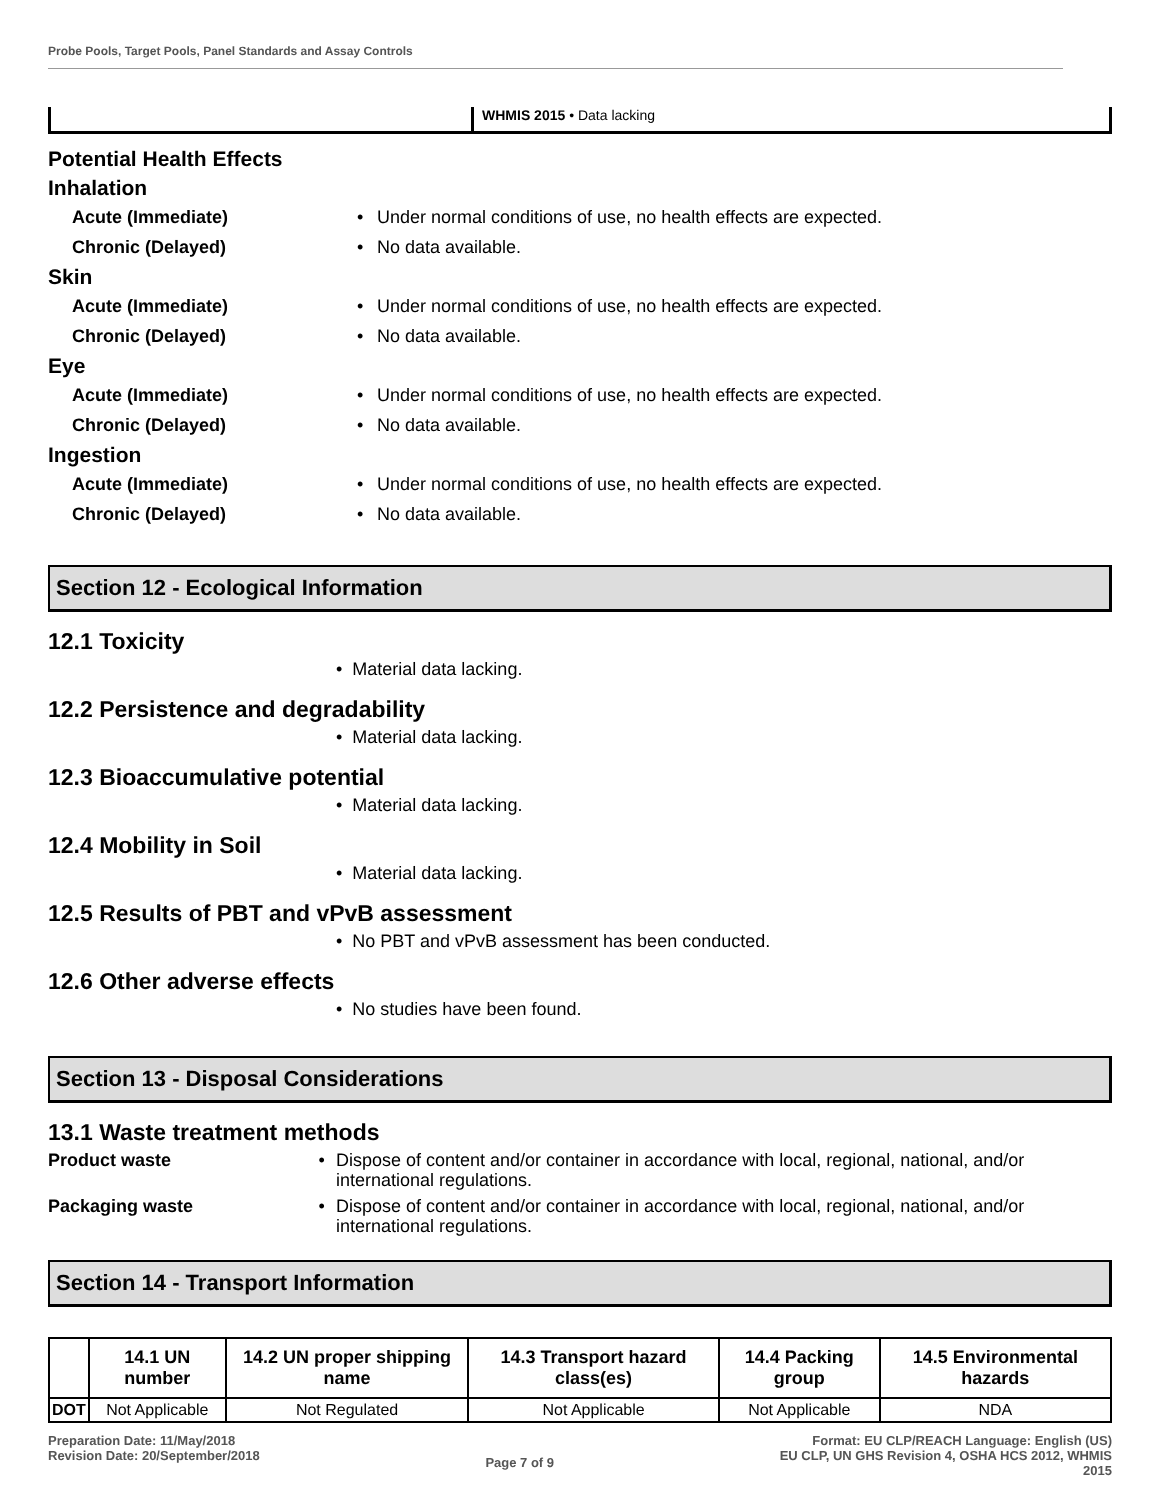Probe Pools, Target Pools, Panel Standards and Assay Controls
WHMIS 2015 • Data lacking
Potential Health Effects
Inhalation
Acute (Immediate) • Under normal conditions of use, no health effects are expected.
Chronic (Delayed) • No data available.
Skin
Acute (Immediate) • Under normal conditions of use, no health effects are expected.
Chronic (Delayed) • No data available.
Eye
Acute (Immediate) • Under normal conditions of use, no health effects are expected.
Chronic (Delayed) • No data available.
Ingestion
Acute (Immediate) • Under normal conditions of use, no health effects are expected.
Chronic (Delayed) • No data available.
Section 12 - Ecological Information
12.1 Toxicity
• Material data lacking.
12.2 Persistence and degradability
• Material data lacking.
12.3 Bioaccumulative potential
• Material data lacking.
12.4 Mobility in Soil
• Material data lacking.
12.5 Results of PBT and vPvB assessment
• No PBT and vPvB assessment has been conducted.
12.6 Other adverse effects
• No studies have been found.
Section 13 - Disposal Considerations
13.1 Waste treatment methods
Product waste • Dispose of content and/or container in accordance with local, regional, national, and/or international regulations.
Packaging waste • Dispose of content and/or container in accordance with local, regional, national, and/or international regulations.
Section 14 - Transport Information
| | 14.1 UN number | 14.2 UN proper shipping name | 14.3 Transport hazard class(es) | 14.4 Packing group | 14.5 Environmental hazards |
| --- | --- | --- | --- | --- | --- |
| DOT | Not Applicable | Not Regulated | Not Applicable | Not Applicable | NDA |
Preparation Date: 11/May/2018
Revision Date: 20/September/2018
Page 7 of 9
Format: EU CLP/REACH Language: English (US)
EU CLP, UN GHS Revision 4, OSHA HCS 2012, WHMIS
2015